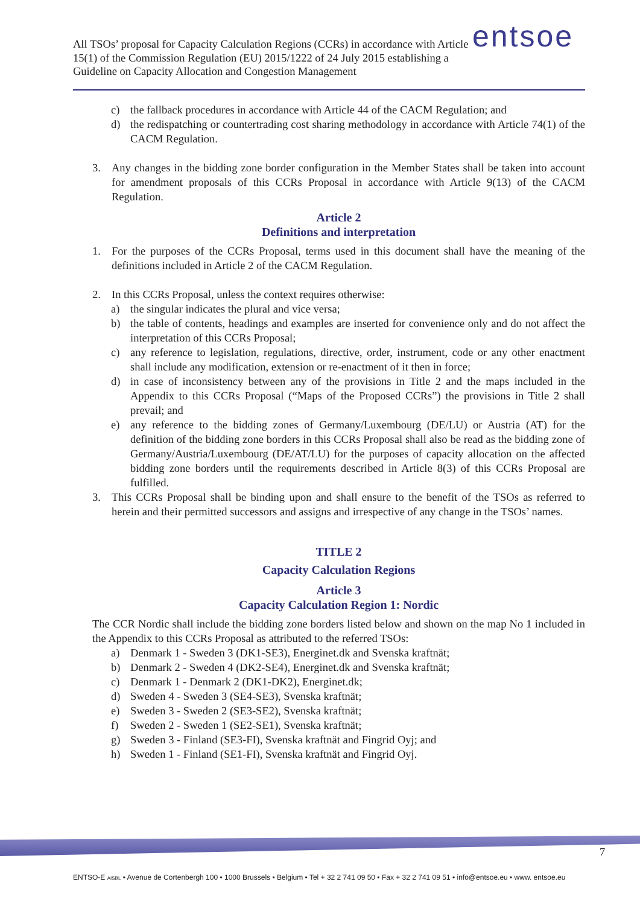All TSOs’ proposal for Capacity Calculation Regions (CCRs) in accordance with Article 15(1) of the Commission Regulation (EU) 2015/1222 of 24 July 2015 establishing a Guideline on Capacity Allocation and Congestion Management
entsoe
c) the fallback procedures in accordance with Article 44 of the CACM Regulation; and
d) the redispatching or countertrading cost sharing methodology in accordance with Article 74(1) of the CACM Regulation.
3. Any changes in the bidding zone border configuration in the Member States shall be taken into account for amendment proposals of this CCRs Proposal in accordance with Article 9(13) of the CACM Regulation.
Article 2
Definitions and interpretation
1. For the purposes of the CCRs Proposal, terms used in this document shall have the meaning of the definitions included in Article 2 of the CACM Regulation.
2. In this CCRs Proposal, unless the context requires otherwise:
a) the singular indicates the plural and vice versa;
b) the table of contents, headings and examples are inserted for convenience only and do not affect the interpretation of this CCRs Proposal;
c) any reference to legislation, regulations, directive, order, instrument, code or any other enactment shall include any modification, extension or re-enactment of it then in force;
d) in case of inconsistency between any of the provisions in Title 2 and the maps included in the Appendix to this CCRs Proposal (“Maps of the Proposed CCRs”) the provisions in Title 2 shall prevail; and
e) any reference to the bidding zones of Germany/Luxembourg (DE/LU) or Austria (AT) for the definition of the bidding zone borders in this CCRs Proposal shall also be read as the bidding zone of Germany/Austria/Luxembourg (DE/AT/LU) for the purposes of capacity allocation on the affected bidding zone borders until the requirements described in Article 8(3) of this CCRs Proposal are fulfilled.
3. This CCRs Proposal shall be binding upon and shall ensure to the benefit of the TSOs as referred to herein and their permitted successors and assigns and irrespective of any change in the TSOs’ names.
TITLE 2
Capacity Calculation Regions
Article 3
Capacity Calculation Region 1: Nordic
The CCR Nordic shall include the bidding zone borders listed below and shown on the map No 1 included in the Appendix to this CCRs Proposal as attributed to the referred TSOs:
a) Denmark 1 - Sweden 3 (DK1-SE3), Energinet.dk and Svenska kraftnät;
b) Denmark 2 - Sweden 4 (DK2-SE4), Energinet.dk and Svenska kraftnät;
c) Denmark 1 - Denmark 2 (DK1-DK2), Energinet.dk;
d) Sweden 4 - Sweden 3 (SE4-SE3), Svenska kraftnät;
e) Sweden 3 - Sweden 2 (SE3-SE2), Svenska kraftnät;
f) Sweden 2 - Sweden 1 (SE2-SE1), Svenska kraftnät;
g) Sweden 3 - Finland (SE3-FI), Svenska kraftnät and Fingrid Oyj; and
h) Sweden 1 - Finland (SE1-FI), Svenska kraftnät and Fingrid Oyj.
7
ENTSO-E AISBL • Avenue de Cortenbergh 100 • 1000 Brussels • Belgium • Tel + 32 2 741 09 50 • Fax + 32 2 741 09 51 • info@entsoe.eu • www. entsoe.eu